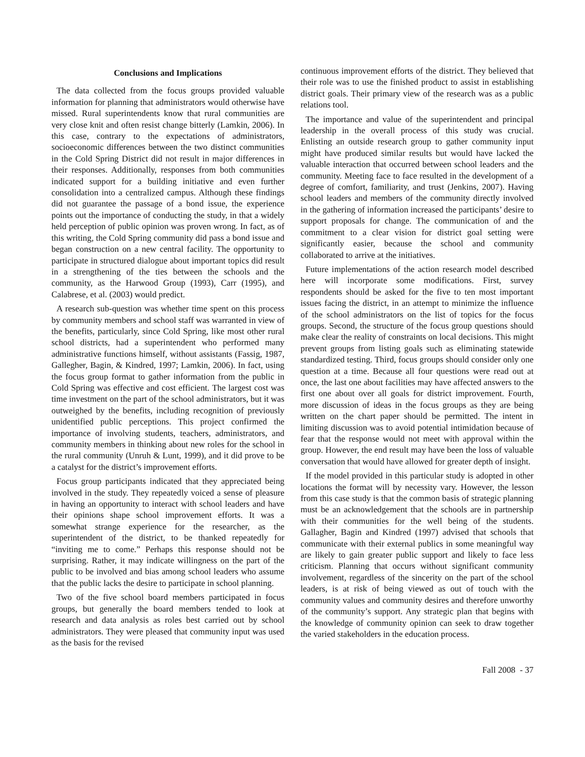Conclusions and Implications
The data collected from the focus groups provided valuable information for planning that administrators would otherwise have missed. Rural superintendents know that rural communities are very close knit and often resist change bitterly (Lamkin, 2006). In this case, contrary to the expectations of administrators, socioeconomic differences between the two distinct communities in the Cold Spring District did not result in major differences in their responses. Additionally, responses from both communities indicated support for a building initiative and even further consolidation into a centralized campus. Although these findings did not guarantee the passage of a bond issue, the experience points out the importance of conducting the study, in that a widely held perception of public opinion was proven wrong. In fact, as of this writing, the Cold Spring community did pass a bond issue and began construction on a new central facility. The opportunity to participate in structured dialogue about important topics did result in a strengthening of the ties between the schools and the community, as the Harwood Group (1993), Carr (1995), and Calabrese, et al. (2003) would predict.
A research sub-question was whether time spent on this process by community members and school staff was warranted in view of the benefits, particularly, since Cold Spring, like most other rural school districts, had a superintendent who performed many administrative functions himself, without assistants (Fassig, 1987, Gallegher, Bagin, & Kindred, 1997; Lamkin, 2006). In fact, using the focus group format to gather information from the public in Cold Spring was effective and cost efficient. The largest cost was time investment on the part of the school administrators, but it was outweighed by the benefits, including recognition of previously unidentified public perceptions. This project confirmed the importance of involving students, teachers, administrators, and community members in thinking about new roles for the school in the rural community (Unruh & Lunt, 1999), and it did prove to be a catalyst for the district’s improvement efforts.
Focus group participants indicated that they appreciated being involved in the study. They repeatedly voiced a sense of pleasure in having an opportunity to interact with school leaders and have their opinions shape school improvement efforts. It was a somewhat strange experience for the researcher, as the superintendent of the district, to be thanked repeatedly for “inviting me to come.” Perhaps this response should not be surprising. Rather, it may indicate willingness on the part of the public to be involved and bias among school leaders who assume that the public lacks the desire to participate in school planning.
Two of the five school board members participated in focus groups, but generally the board members tended to look at research and data analysis as roles best carried out by school administrators. They were pleased that community input was used as the basis for the revised
continuous improvement efforts of the district. They believed that their role was to use the finished product to assist in establishing district goals. Their primary view of the research was as a public relations tool.
The importance and value of the superintendent and principal leadership in the overall process of this study was crucial. Enlisting an outside research group to gather community input might have produced similar results but would have lacked the valuable interaction that occurred between school leaders and the community. Meeting face to face resulted in the development of a degree of comfort, familiarity, and trust (Jenkins, 2007). Having school leaders and members of the community directly involved in the gathering of information increased the participants’ desire to support proposals for change. The communication of and the commitment to a clear vision for district goal setting were significantly easier, because the school and community collaborated to arrive at the initiatives.
Future implementations of the action research model described here will incorporate some modifications. First, survey respondents should be asked for the five to ten most important issues facing the district, in an attempt to minimize the influence of the school administrators on the list of topics for the focus groups. Second, the structure of the focus group questions should make clear the reality of constraints on local decisions. This might prevent groups from listing goals such as eliminating statewide standardized testing. Third, focus groups should consider only one question at a time. Because all four questions were read out at once, the last one about facilities may have affected answers to the first one about over all goals for district improvement. Fourth, more discussion of ideas in the focus groups as they are being written on the chart paper should be permitted. The intent in limiting discussion was to avoid potential intimidation because of fear that the response would not meet with approval within the group. However, the end result may have been the loss of valuable conversation that would have allowed for greater depth of insight.
If the model provided in this particular study is adopted in other locations the format will by necessity vary. However, the lesson from this case study is that the common basis of strategic planning must be an acknowledgement that the schools are in partnership with their communities for the well being of the students. Gallagher, Bagin and Kindred (1997) advised that schools that communicate with their external publics in some meaningful way are likely to gain greater public support and likely to face less criticism. Planning that occurs without significant community involvement, regardless of the sincerity on the part of the school leaders, is at risk of being viewed as out of touch with the community values and community desires and therefore unworthy of the community’s support. Any strategic plan that begins with the knowledge of community opinion can seek to draw together the varied stakeholders in the education process.
Fall 2008 - 37